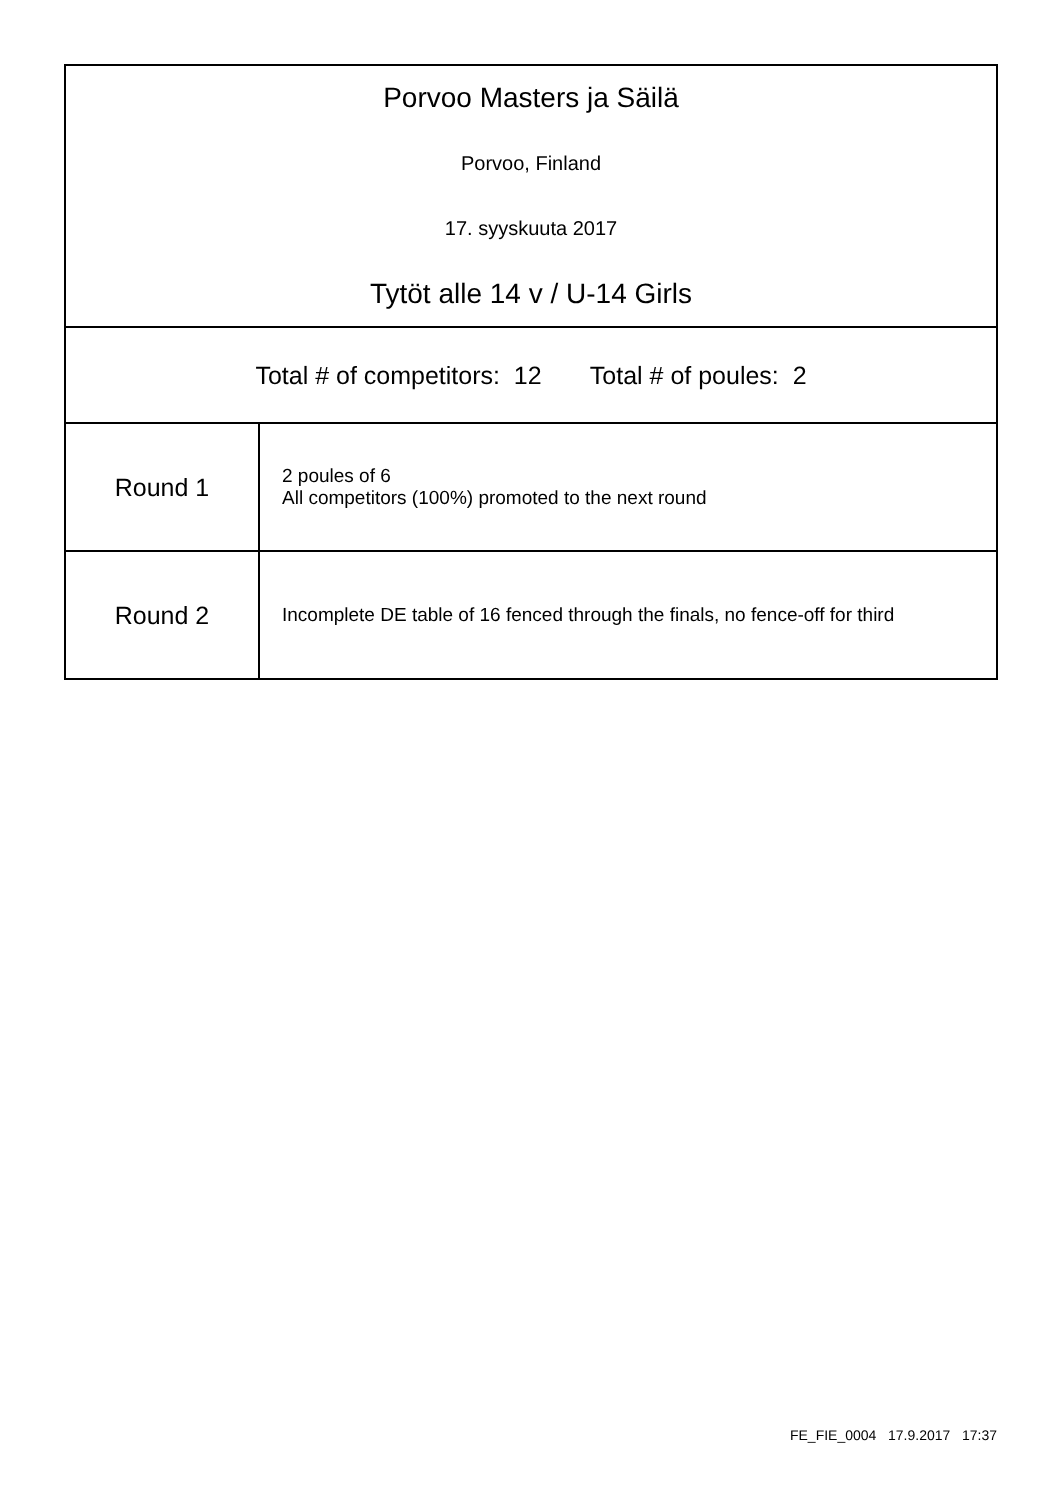| Porvoo Masters ja Säilä Porvoo, Finland 17. syyskuuta 2017 Tytöt alle 14 v / U-14 Girls | |
| Total # of competitors: 12 Total # of poules: 2 | |
| Round 1 | 2 poules of 6 All competitors (100%) promoted to the next round |
| Round 2 | Incomplete DE table of 16 fenced through the finals, no fence-off for third |
FE_FIE_0004 17.9.2017 17:37